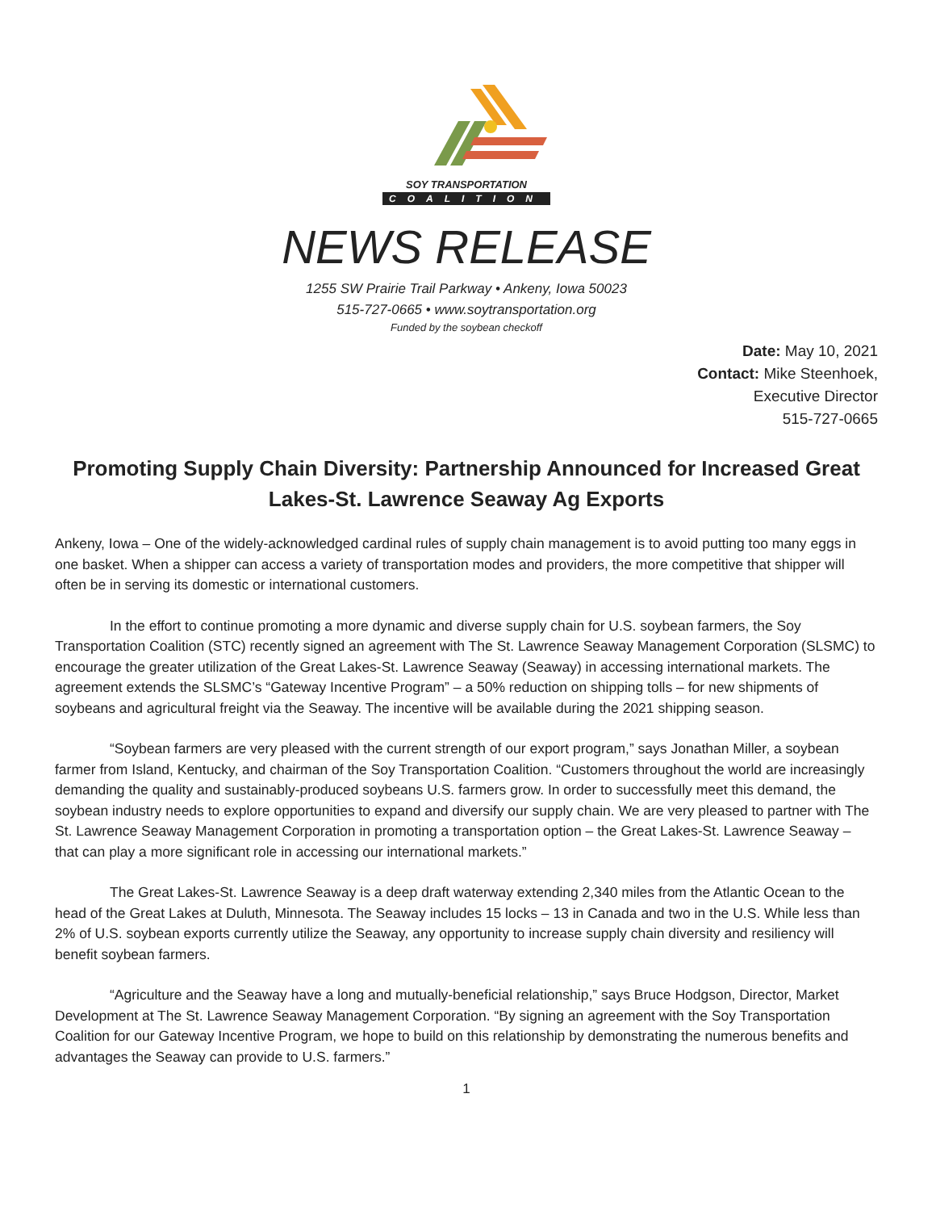SOY TRANSPORTATION
COALITION
NEWS RELEASE
1255 SW Prairie Trail Parkway • Ankeny, Iowa 50023
515-727-0665 • www.soytransportation.org
Funded by the soybean checkoff
Date: May 10, 2021
Contact: Mike Steenhoek,
Executive Director
515-727-0665
Promoting Supply Chain Diversity: Partnership Announced for Increased Great Lakes-St. Lawrence Seaway Ag Exports
Ankeny, Iowa – One of the widely-acknowledged cardinal rules of supply chain management is to avoid putting too many eggs in one basket. When a shipper can access a variety of transportation modes and providers, the more competitive that shipper will often be in serving its domestic or international customers.
In the effort to continue promoting a more dynamic and diverse supply chain for U.S. soybean farmers, the Soy Transportation Coalition (STC) recently signed an agreement with The St. Lawrence Seaway Management Corporation (SLSMC) to encourage the greater utilization of the Great Lakes-St. Lawrence Seaway (Seaway) in accessing international markets. The agreement extends the SLSMC’s “Gateway Incentive Program” – a 50% reduction on shipping tolls – for new shipments of soybeans and agricultural freight via the Seaway. The incentive will be available during the 2021 shipping season.
“Soybean farmers are very pleased with the current strength of our export program,” says Jonathan Miller, a soybean farmer from Island, Kentucky, and chairman of the Soy Transportation Coalition. “Customers throughout the world are increasingly demanding the quality and sustainably-produced soybeans U.S. farmers grow. In order to successfully meet this demand, the soybean industry needs to explore opportunities to expand and diversify our supply chain. We are very pleased to partner with The St. Lawrence Seaway Management Corporation in promoting a transportation option – the Great Lakes-St. Lawrence Seaway – that can play a more significant role in accessing our international markets.”
The Great Lakes-St. Lawrence Seaway is a deep draft waterway extending 2,340 miles from the Atlantic Ocean to the head of the Great Lakes at Duluth, Minnesota. The Seaway includes 15 locks – 13 in Canada and two in the U.S. While less than 2% of U.S. soybean exports currently utilize the Seaway, any opportunity to increase supply chain diversity and resiliency will benefit soybean farmers.
“Agriculture and the Seaway have a long and mutually-beneficial relationship,” says Bruce Hodgson, Director, Market Development at The St. Lawrence Seaway Management Corporation. “By signing an agreement with the Soy Transportation Coalition for our Gateway Incentive Program, we hope to build on this relationship by demonstrating the numerous benefits and advantages the Seaway can provide to U.S. farmers.”
1